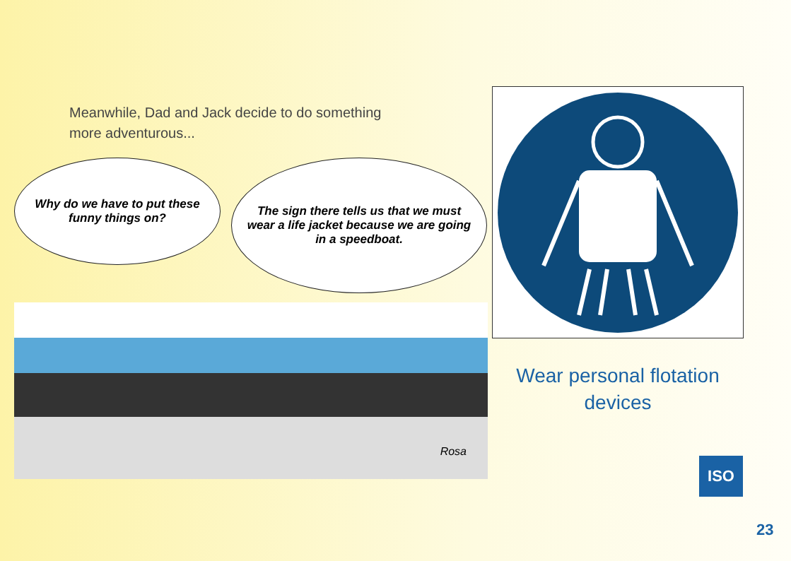Meanwhile, Dad and Jack decide to do something
more adventurous...
Why do we have to put these funny things on?
The sign there tells us that we must wear a life jacket because we are going in a speedboat.
Rosa
Wear personal flotation
devices
ISO
23